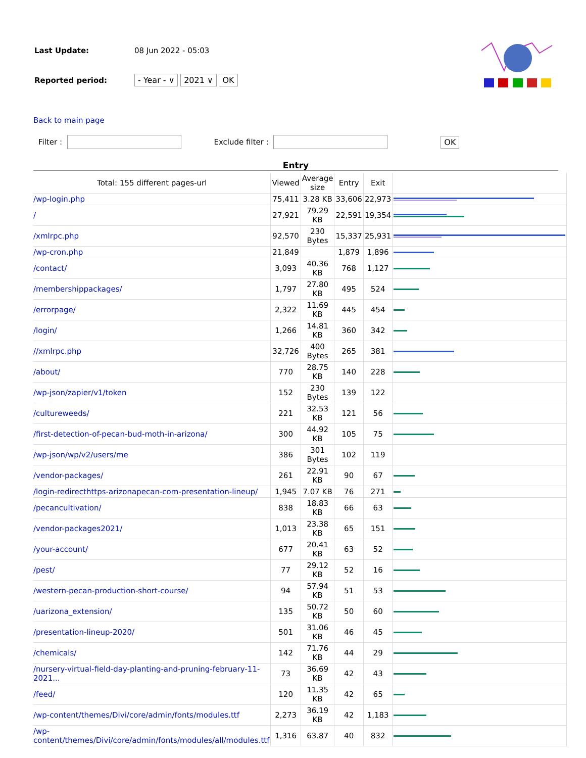| Last Update: | 08 Jun 2022 - 05:03 | |
| Reported period: | - Year - ∨ 2021 ∨ OK | |
Back to main page
Filter : Exclude filter : OK
Entry
| Total: 155 different pages-url | Viewed | Average size | Entry | Exit | |
| --- | --- | --- | --- | --- | --- |
| /wp-login.php | 75,411 | 3.28 KB | 33,606 | 22,973 | |
| / | 27,921 | 79.29 KB | 22,591 | 19,354 | |
| /xmlrpc.php | 92,570 | 230 Bytes | 15,337 | 25,931 | |
| /wp-cron.php | 21,849 | | 1,879 | 1,896 | |
| /contact/ | 3,093 | 40.36 KB | 768 | 1,127 | |
| /membershippackages/ | 1,797 | 27.80 KB | 495 | 524 | |
| /errorpage/ | 2,322 | 11.69 KB | 445 | 454 | |
| /login/ | 1,266 | 14.81 KB | 360 | 342 | |
| //xmlrpc.php | 32,726 | 400 Bytes | 265 | 381 | |
| /about/ | 770 | 28.75 KB | 140 | 228 | |
| /wp-json/zapier/v1/token | 152 | 230 Bytes | 139 | 122 | |
| /cultureweeds/ | 221 | 32.53 KB | 121 | 56 | |
| /first-detection-of-pecan-bud-moth-in-arizona/ | 300 | 44.92 KB | 105 | 75 | |
| /wp-json/wp/v2/users/me | 386 | 301 Bytes | 102 | 119 | |
| /vendor-packages/ | 261 | 22.91 KB | 90 | 67 | |
| /login-redirecthttps-arizonapecan-com-presentation-lineup/ | 1,945 | 7.07 KB | 76 | 271 | |
| /pecancultivation/ | 838 | 18.83 KB | 66 | 63 | |
| /vendor-packages2021/ | 1,013 | 23.38 KB | 65 | 151 | |
| /your-account/ | 677 | 20.41 KB | 63 | 52 | |
| /pest/ | 77 | 29.12 KB | 52 | 16 | |
| /western-pecan-production-short-course/ | 94 | 57.94 KB | 51 | 53 | |
| /uarizona_extension/ | 135 | 50.72 KB | 50 | 60 | |
| /presentation-lineup-2020/ | 501 | 31.06 KB | 46 | 45 | |
| /chemicals/ | 142 | 71.76 KB | 44 | 29 | |
| /nursery-virtual-field-day-planting-and-pruning-february-11-2021... | 73 | 36.69 KB | 42 | 43 | |
| /feed/ | 120 | 11.35 KB | 42 | 65 | |
| /wp-content/themes/Divi/core/admin/fonts/modules.ttf | 2,273 | 36.19 KB | 42 | 1,183 | |
| /wp-content/themes/Divi/core/admin/fonts/modules/all/modules.ttf | 1,316 | 63.87 | 40 | 832 | |